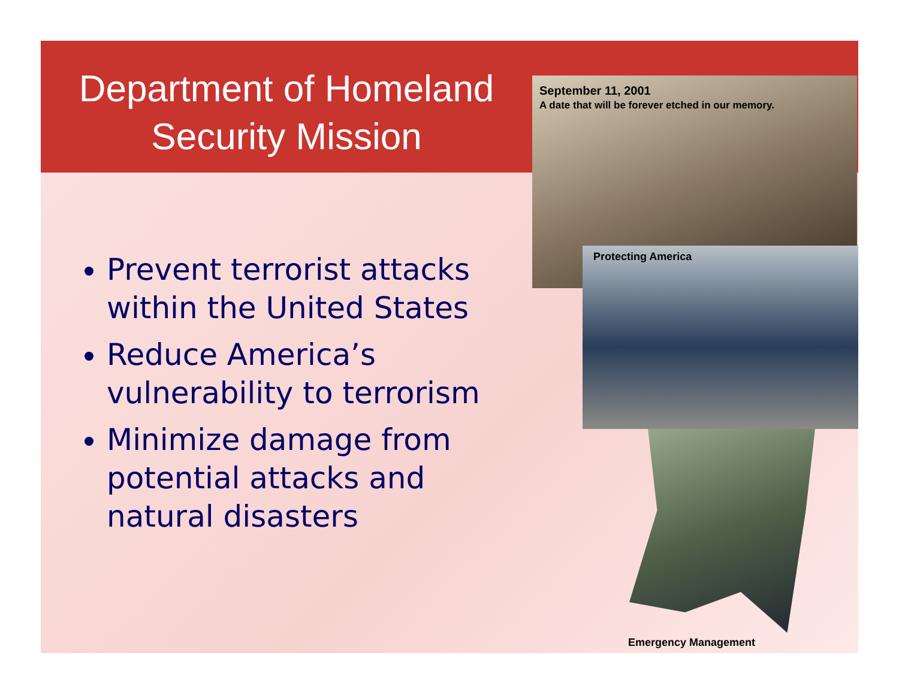Department of Homeland Security Mission
Prevent terrorist attacks within the United States
Reduce America’s vulnerability to terrorism
Minimize damage from potential attacks and natural disasters
September 11, 2001
A date that will be forever etched in our memory.
Protecting America
Emergency Management